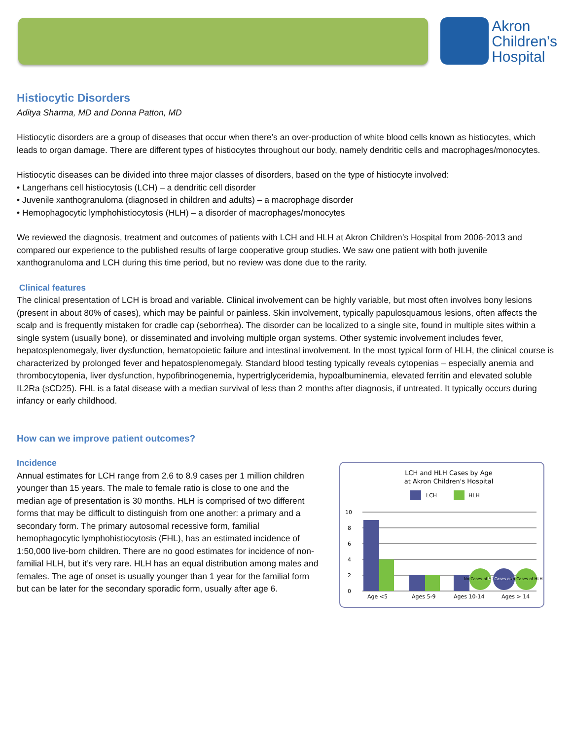Akron
Children’s
Hospital
Histiocytic Disorders
Aditya Sharma, MD and Donna Patton, MD
Histiocytic disorders are a group of diseases that occur when there’s an over-production of white blood cells known as histiocytes, which leads to organ damage. There are different types of histiocytes throughout our body, namely dendritic cells and macrophages/monocytes.
Histiocytic diseases can be divided into three major classes of disorders, based on the type of histiocyte involved:
• Langerhans cell histiocytosis (LCH) – a dendritic cell disorder
• Juvenile xanthogranuloma (diagnosed in children and adults) – a macrophage disorder
• Hemophagocytic lymphohistiocytosis (HLH) – a disorder of macrophages/monocytes
We reviewed the diagnosis, treatment and outcomes of patients with LCH and HLH at Akron Children’s Hospital from 2006-2013 and compared our experience to the published results of large cooperative group studies. We saw one patient with both juvenile xanthogranuloma and LCH during this time period, but no review was done due to the rarity.
Clinical features
The clinical presentation of LCH is broad and variable. Clinical involvement can be highly variable, but most often involves bony lesions (present in about 80% of cases), which may be painful or painless. Skin involvement, typically papulosquamous lesions, often affects the scalp and is frequently mistaken for cradle cap (seborrhea). The disorder can be localized to a single site, found in multiple sites within a single system (usually bone), or disseminated and involving multiple organ systems. Other systemic involvement includes fever, hepatosplenomegaly, liver dysfunction, hematopoietic failure and intestinal involvement. In the most typical form of HLH, the clinical course is characterized by prolonged fever and hepatosplenomegaly. Standard blood testing typically reveals cytopenias – especially anemia and thrombocytopenia, liver dysfunction, hypofibrinogenemia, hypertriglyceridemia, hypoalbuminemia, elevated ferritin and elevated soluble IL2Ra (sCD25). FHL is a fatal disease with a median survival of less than 2 months after diagnosis, if untreated. It typically occurs during infancy or early childhood.
How can we improve patient outcomes?
Incidence
Annual estimates for LCH range from 2.6 to 8.9 cases per 1 million children younger than 15 years. The male to female ratio is close to one and the median age of presentation is 30 months. HLH is comprised of two different forms that may be difficult to distinguish from one another: a primary and a secondary form. The primary autosomal recessive form, familial hemophagocytic lymphohistiocytosis (FHL), has an estimated incidence of 1:50,000 live-born children. There are no good estimates for incidence of non-familial HLH, but it’s very rare. HLH has an equal distribution among males and females. The age of onset is usually younger than 1 year for the familial form but can be later for the secondary sporadic form, usually after age 6.
LCH and HLH Cases by Age
at Akron Children's Hospital
LCH
HLH
10
8
6
4
2
0
No Cases of HLH
No Cases of LCH
No Cases of HLH
Age <5
Ages 5-9
Ages 10-14
Ages > 14